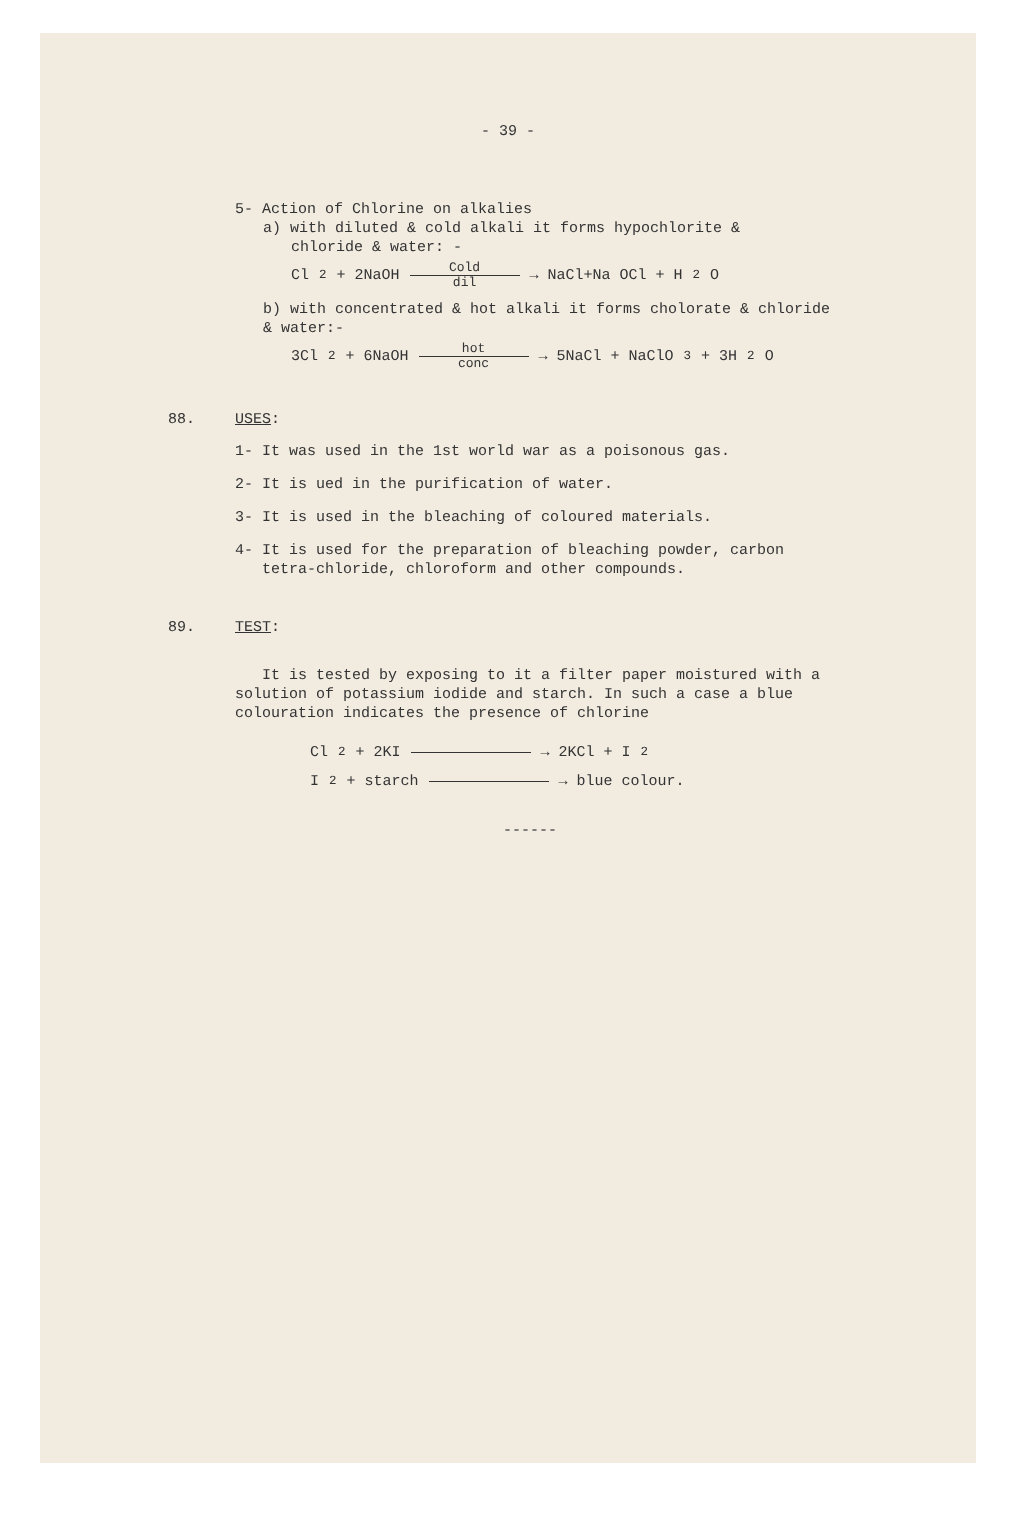- 39 -
5- Action of Chlorine on alkalies
a) with diluted & cold alkali it forms hypochlorite &
chloride & water: -
Cl<sub>2</sub> + 2NaOH Cold dil → NaCl+Na OCl + H<sub>2</sub>O
b) with concentrated & hot alkali it forms cholorate & chloride
& water:-
3Cl<sub>2</sub>+ 6NaOH hot conc → 5NaCl + NaClO<sub>3</sub> + 3H<sub>2</sub>O
88. USES:
1- It was used in the 1st world war as a poisonous gas.
2- It is ued in the purification of water.
3- It is used in the bleaching of coloured materials.
4- It is used for the preparation of bleaching powder, carbon
tetra-chloride, chloroform and other compounds.
89. TEST:
It is tested by exposing to it a filter paper moistured with a solution of potassium iodide and starch. In such a case a blue colouration indicates the presence of chlorine
Cl<sub>2</sub> + 2KI → 2KCl + I<sub>2</sub>
I<sub>2</sub> + starch → blue colour.
------